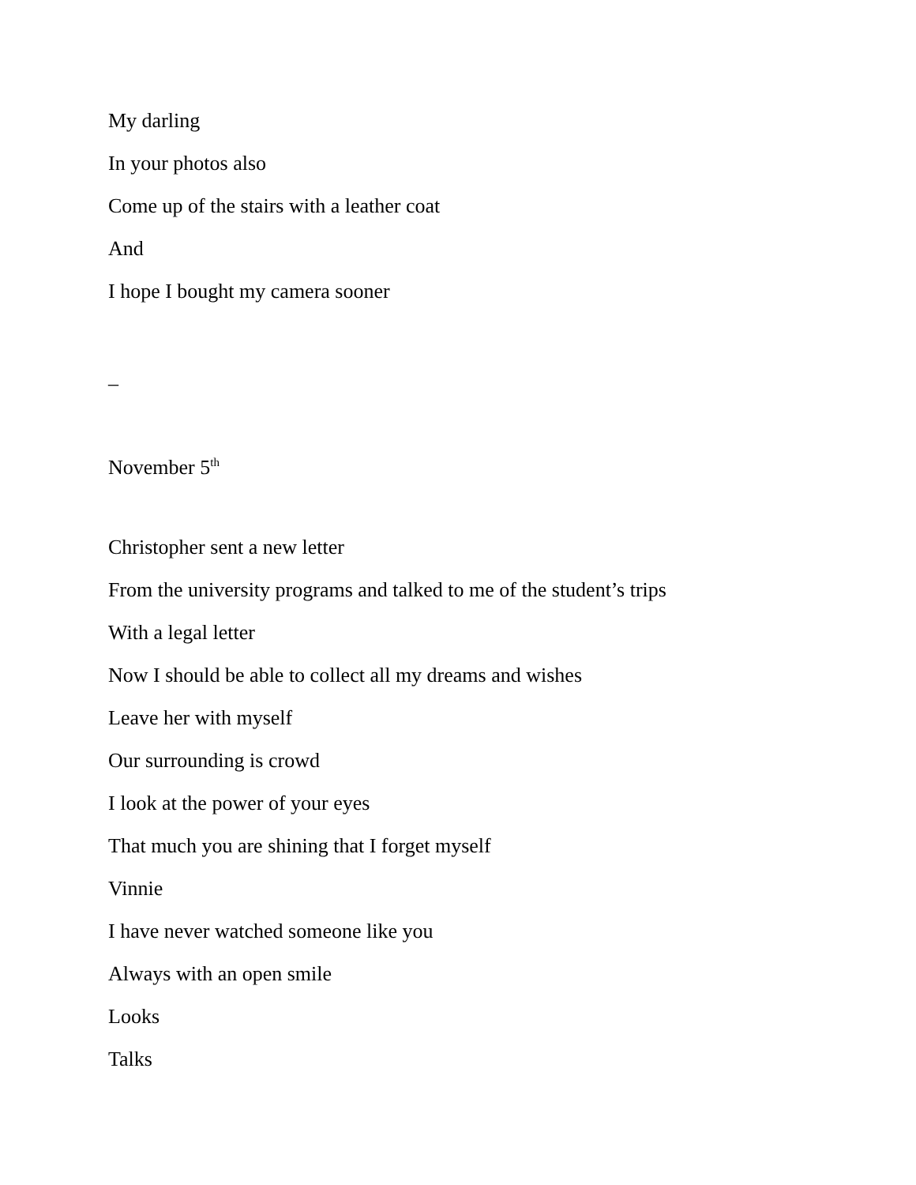My darling
In your photos also
Come up of the stairs with a leather coat
And
I hope I bought my camera sooner
_
November 5<sup>th</sup>
Christopher sent a new letter
From the university programs and talked to me of the student’s trips
With a legal letter
Now I should be able to collect all my dreams and wishes
Leave her with myself
Our surrounding is crowd
I look at the power of your eyes
That much you are shining that I forget myself
Vinnie
I have never watched someone like you
Always with an open smile
Looks
Talks